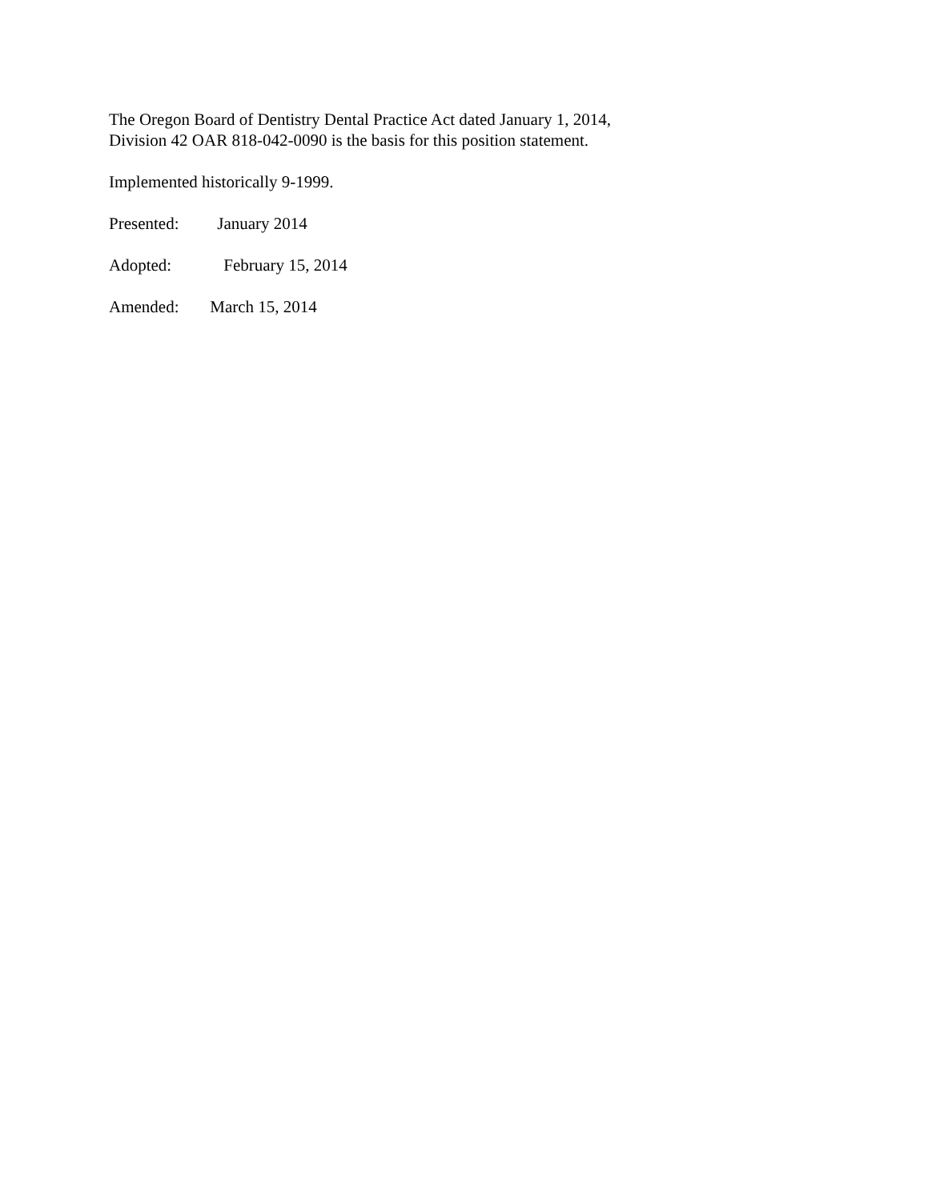The Oregon Board of Dentistry Dental Practice Act dated January 1, 2014,
Division 42 OAR 818-042-0090 is the basis for this position statement.
Implemented historically 9-1999.
Presented: January 2014
Adopted: February 15, 2014
Amended: March 15, 2014